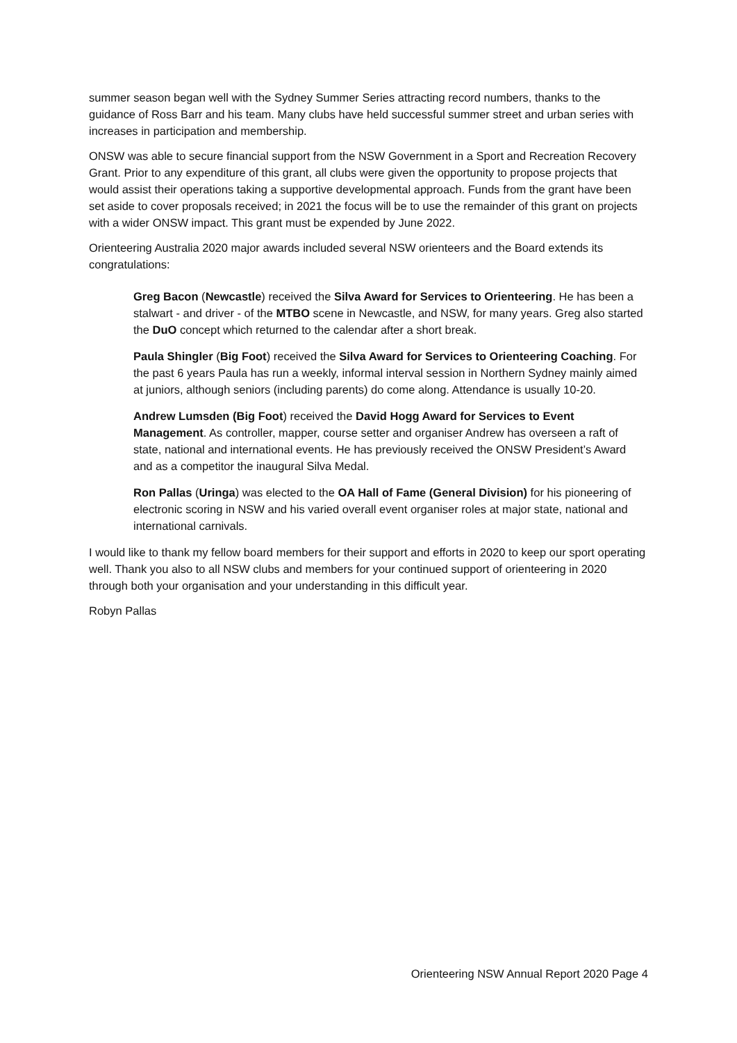summer season began well with the Sydney Summer Series attracting record numbers, thanks to the guidance of Ross Barr and his team. Many clubs have held successful summer street and urban series with increases in participation and membership.
ONSW was able to secure financial support from the NSW Government in a Sport and Recreation Recovery Grant. Prior to any expenditure of this grant, all clubs were given the opportunity to propose projects that would assist their operations taking a supportive developmental approach. Funds from the grant have been set aside to cover proposals received; in 2021 the focus will be to use the remainder of this grant on projects with a wider ONSW impact. This grant must be expended by June 2022.
Orienteering Australia 2020 major awards included several NSW orienteers and the Board extends its congratulations:
Greg Bacon (Newcastle) received the Silva Award for Services to Orienteering. He has been a stalwart - and driver - of the MTBO scene in Newcastle, and NSW, for many years. Greg also started the DuO concept which returned to the calendar after a short break.
Paula Shingler (Big Foot) received the Silva Award for Services to Orienteering Coaching. For the past 6 years Paula has run a weekly, informal interval session in Northern Sydney mainly aimed at juniors, although seniors (including parents) do come along. Attendance is usually 10-20.
Andrew Lumsden (Big Foot) received the David Hogg Award for Services to Event Management. As controller, mapper, course setter and organiser Andrew has overseen a raft of state, national and international events. He has previously received the ONSW President’s Award and as a competitor the inaugural Silva Medal.
Ron Pallas (Uringa) was elected to the OA Hall of Fame (General Division) for his pioneering of electronic scoring in NSW and his varied overall event organiser roles at major state, national and international carnivals.
I would like to thank my fellow board members for their support and efforts in 2020 to keep our sport operating well. Thank you also to all NSW clubs and members for your continued support of orienteering in 2020 through both your organisation and your understanding in this difficult year.
Robyn Pallas
Orienteering NSW Annual Report 2020 Page 4